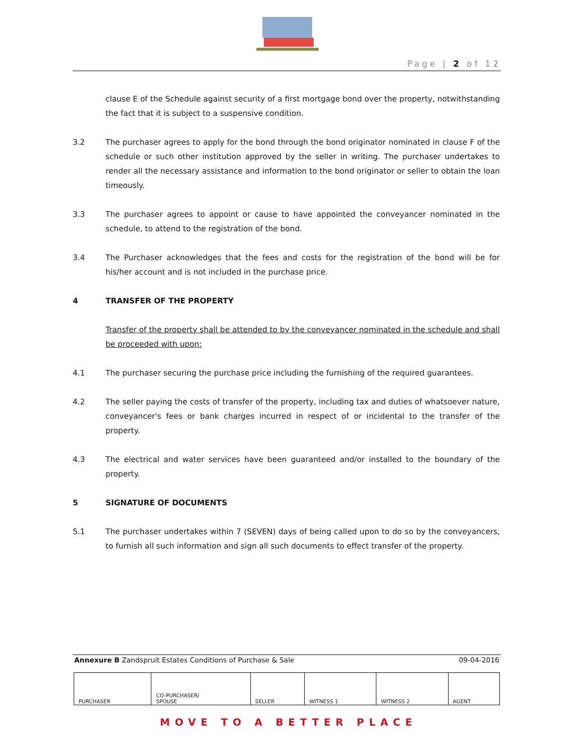Page | 2 of 12
clause E of the Schedule against security of a first mortgage bond over the property, notwithstanding the fact that it is subject to a suspensive condition.
3.2 The purchaser agrees to apply for the bond through the bond originator nominated in clause F of the schedule or such other institution approved by the seller in writing. The purchaser undertakes to render all the necessary assistance and information to the bond originator or seller to obtain the loan timeously.
3.3 The purchaser agrees to appoint or cause to have appointed the conveyancer nominated in the schedule, to attend to the registration of the bond.
3.4 The Purchaser acknowledges that the fees and costs for the registration of the bond will be for his/her account and is not included in the purchase price.
4 TRANSFER OF THE PROPERTY
Transfer of the property shall be attended to by the conveyancer nominated in the schedule and shall be proceeded with upon:
4.1 The purchaser securing the purchase price including the furnishing of the required guarantees.
4.2 The seller paying the costs of transfer of the property, including tax and duties of whatsoever nature, conveyancer's fees or bank charges incurred in respect of or incidental to the transfer of the property.
4.3 The electrical and water services have been guaranteed and/or installed to the boundary of the property.
5 SIGNATURE OF DOCUMENTS
5.1 The purchaser undertakes within 7 (SEVEN) days of being called upon to do so by the conveyancers, to furnish all such information and sign all such documents to effect transfer of the property.
Annexure B Zandspruit Estates Conditions of Purchase & Sale 09-04-2016
| PURCHASER | CO-PURCHASER/ SPOUSE | SELLER | WITNESS 1 | WITNESS 2 | AGENT |
MOVE TO A BETTER PLACE